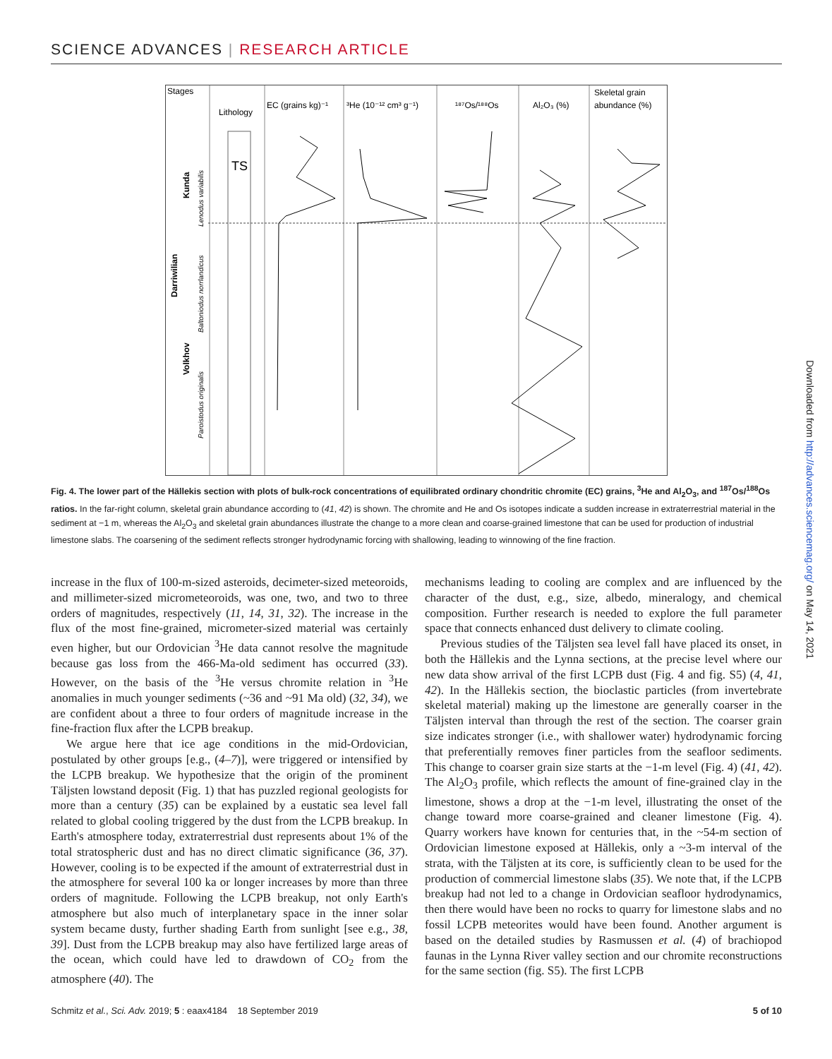SCIENCE ADVANCES | RESEARCH ARTICLE
Stages
Lithology
EC (grains kg)⁻¹
³He (10⁻¹² cm³ g⁻¹)
¹⁸⁷Os/¹⁸⁸Os
Al₂O₃ (%)
Skeletal grain
abundance (%)
TS
Darriwilian
Kunda
Volkhov
Lenodus variabilis
Baltoniodus norrlandicus
Paroistodus originalis
Fig. 4. The lower part of the Hällekis section with plots of bulk-rock concentrations of equilibrated ordinary chondritic chromite (EC) grains, <sup>3</sup>He and Al<sub>2</sub>O<sub>3</sub>, and <sup>187</sup>Os/<sup>188</sup>Os ratios. In the far-right column, skeletal grain abundance according to (41, 42) is shown. The chromite and He and Os isotopes indicate a sudden increase in extraterrestrial material in the sediment at −1 m, whereas the Al<sub>2</sub>O<sub>3</sub> and skeletal grain abundances illustrate the change to a more clean and coarse-grained limestone that can be used for production of industrial limestone slabs. The coarsening of the sediment reflects stronger hydrodynamic forcing with shallowing, leading to winnowing of the fine fraction.
increase in the flux of 100-m-sized asteroids, decimeter-sized meteoroids, and millimeter-sized micrometeoroids, was one, two, and two to three orders of magnitudes, respectively (11, 14, 31, 32). The increase in the flux of the most fine-grained, micrometer-sized material was certainly even higher, but our Ordovician <sup>3</sup>He data cannot resolve the magnitude because gas loss from the 466-Ma-old sediment has occurred (33). However, on the basis of the <sup>3</sup>He versus chromite relation in <sup>3</sup>He anomalies in much younger sediments (~36 and ~91 Ma old) (32, 34), we are confident about a three to four orders of magnitude increase in the fine-fraction flux after the LCPB breakup.
We argue here that ice age conditions in the mid-Ordovician, postulated by other groups [e.g., (4–7)], were triggered or intensified by the LCPB breakup. We hypothesize that the origin of the prominent Täljsten lowstand deposit (Fig. 1) that has puzzled regional geologists for more than a century (35) can be explained by a eustatic sea level fall related to global cooling triggered by the dust from the LCPB breakup. In Earth's atmosphere today, extraterrestrial dust represents about 1% of the total stratospheric dust and has no direct climatic significance (36, 37). However, cooling is to be expected if the amount of extraterrestrial dust in the atmosphere for several 100 ka or longer increases by more than three orders of magnitude. Following the LCPB breakup, not only Earth's atmosphere but also much of interplanetary space in the inner solar system became dusty, further shading Earth from sunlight [see e.g., 38, 39]. Dust from the LCPB breakup may also have fertilized large areas of the ocean, which could have led to drawdown of CO<sub>2</sub> from the atmosphere (40). The
mechanisms leading to cooling are complex and are influenced by the character of the dust, e.g., size, albedo, mineralogy, and chemical composition. Further research is needed to explore the full parameter space that connects enhanced dust delivery to climate cooling.
Previous studies of the Täljsten sea level fall have placed its onset, in both the Hällekis and the Lynna sections, at the precise level where our new data show arrival of the first LCPB dust (Fig. 4 and fig. S5) (4, 41, 42). In the Hällekis section, the bioclastic particles (from invertebrate skeletal material) making up the limestone are generally coarser in the Täljsten interval than through the rest of the section. The coarser grain size indicates stronger (i.e., with shallower water) hydrodynamic forcing that preferentially removes finer particles from the seafloor sediments. This change to coarser grain size starts at the −1-m level (Fig. 4) (41, 42). The Al<sub>2</sub>O<sub>3</sub> profile, which reflects the amount of fine-grained clay in the limestone, shows a drop at the −1-m level, illustrating the onset of the change toward more coarse-grained and cleaner limestone (Fig. 4). Quarry workers have known for centuries that, in the ~54-m section of Ordovician limestone exposed at Hällekis, only a ~3-m interval of the strata, with the Täljsten at its core, is sufficiently clean to be used for the production of commercial limestone slabs (35). We note that, if the LCPB breakup had not led to a change in Ordovician seafloor hydrodynamics, then there would have been no rocks to quarry for limestone slabs and no fossil LCPB meteorites would have been found. Another argument is based on the detailed studies by Rasmussen et al. (4) of brachiopod faunas in the Lynna River valley section and our chromite reconstructions for the same section (fig. S5). The first LCPB
Downloaded from http://advances.sciencemag.org/ on May 14, 2021
Schmitz et al., Sci. Adv. 2019; 5 : eaax4184 18 September 2019 5 of 10